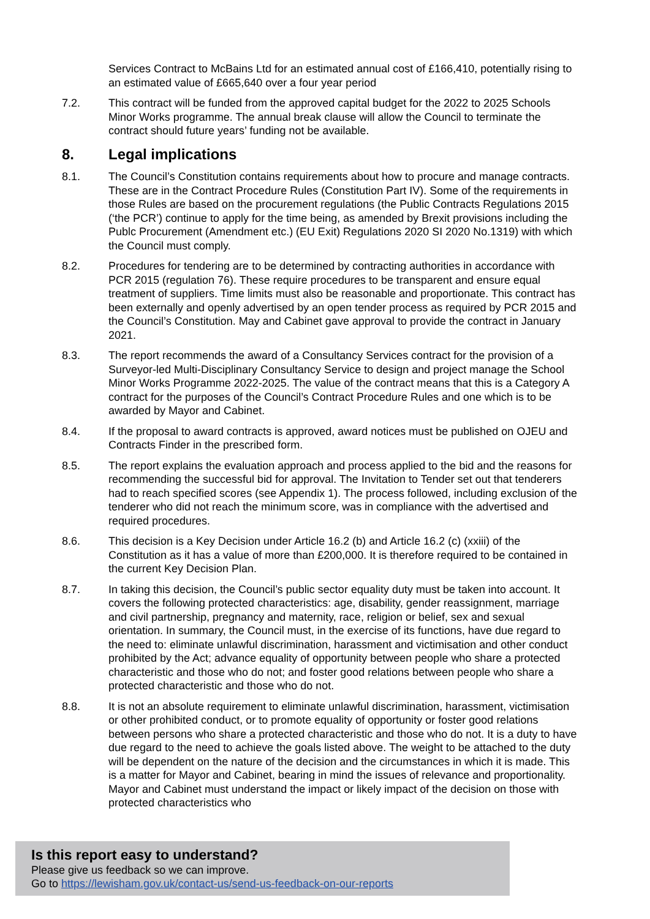Services Contract to McBains Ltd for an estimated annual cost of £166,410, potentially rising to an estimated value of £665,640 over a four year period
7.2. This contract will be funded from the approved capital budget for the 2022 to 2025 Schools Minor Works programme. The annual break clause will allow the Council to terminate the contract should future years’ funding not be available.
8. Legal implications
8.1. The Council’s Constitution contains requirements about how to procure and manage contracts. These are in the Contract Procedure Rules (Constitution Part IV). Some of the requirements in those Rules are based on the procurement regulations (the Public Contracts Regulations 2015 (‘the PCR’) continue to apply for the time being, as amended by Brexit provisions including the Publc Procurement (Amendment etc.) (EU Exit) Regulations 2020 SI 2020 No.1319) with which the Council must comply.
8.2. Procedures for tendering are to be determined by contracting authorities in accordance with PCR 2015 (regulation 76). These require procedures to be transparent and ensure equal treatment of suppliers. Time limits must also be reasonable and proportionate. This contract has been externally and openly advertised by an open tender process as required by PCR 2015 and the Council’s Constitution. May and Cabinet gave approval to provide the contract in January 2021.
8.3. The report recommends the award of a Consultancy Services contract for the provision of a Surveyor-led Multi-Disciplinary Consultancy Service to design and project manage the School Minor Works Programme 2022-2025. The value of the contract means that this is a Category A contract for the purposes of the Council’s Contract Procedure Rules and one which is to be awarded by Mayor and Cabinet.
8.4. If the proposal to award contracts is approved, award notices must be published on OJEU and Contracts Finder in the prescribed form.
8.5. The report explains the evaluation approach and process applied to the bid and the reasons for recommending the successful bid for approval. The Invitation to Tender set out that tenderers had to reach specified scores (see Appendix 1). The process followed, including exclusion of the tenderer who did not reach the minimum score, was in compliance with the advertised and required procedures.
8.6. This decision is a Key Decision under Article 16.2 (b) and Article 16.2 (c) (xxiii) of the Constitution as it has a value of more than £200,000. It is therefore required to be contained in the current Key Decision Plan.
8.7. In taking this decision, the Council’s public sector equality duty must be taken into account. It covers the following protected characteristics: age, disability, gender reassignment, marriage and civil partnership, pregnancy and maternity, race, religion or belief, sex and sexual orientation. In summary, the Council must, in the exercise of its functions, have due regard to the need to: eliminate unlawful discrimination, harassment and victimisation and other conduct prohibited by the Act; advance equality of opportunity between people who share a protected characteristic and those who do not; and foster good relations between people who share a protected characteristic and those who do not.
8.8. It is not an absolute requirement to eliminate unlawful discrimination, harassment, victimisation or other prohibited conduct, or to promote equality of opportunity or foster good relations between persons who share a protected characteristic and those who do not. It is a duty to have due regard to the need to achieve the goals listed above. The weight to be attached to the duty will be dependent on the nature of the decision and the circumstances in which it is made. This is a matter for Mayor and Cabinet, bearing in mind the issues of relevance and proportionality. Mayor and Cabinet must understand the impact or likely impact of the decision on those with protected characteristics who
Is this report easy to understand?
Please give us feedback so we can improve.
Go to https://lewisham.gov.uk/contact-us/send-us-feedback-on-our-reports